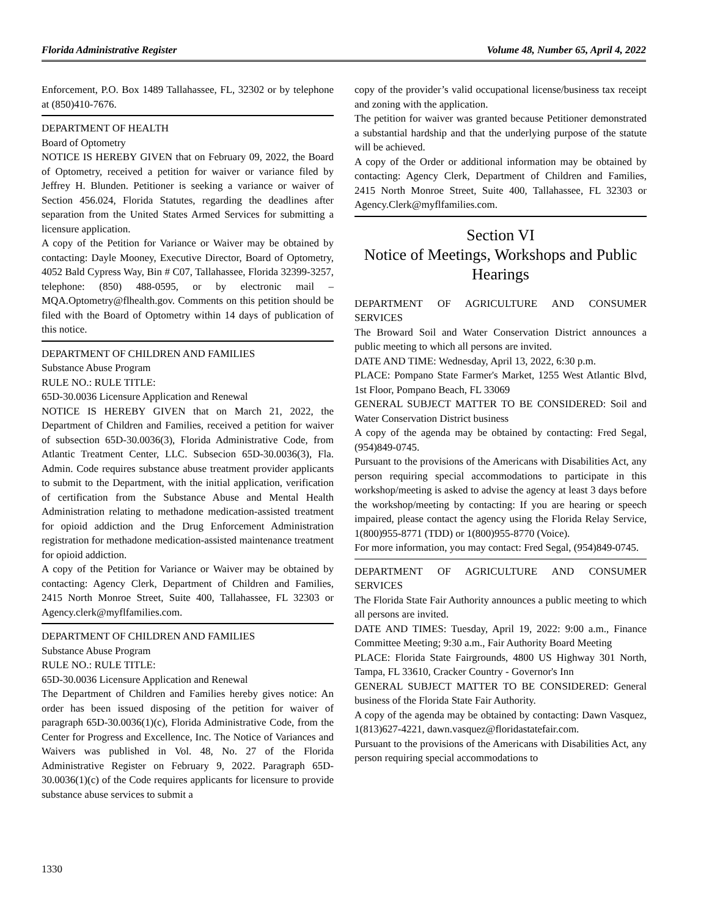Florida Administrative Register Volume 48, Number 65, April 4, 2022
Enforcement, P.O. Box 1489 Tallahassee, FL, 32302 or by telephone at (850)410-7676.
DEPARTMENT OF HEALTH
Board of Optometry
NOTICE IS HEREBY GIVEN that on February 09, 2022, the Board of Optometry, received a petition for waiver or variance filed by Jeffrey H. Blunden. Petitioner is seeking a variance or waiver of Section 456.024, Florida Statutes, regarding the deadlines after separation from the United States Armed Services for submitting a licensure application.
A copy of the Petition for Variance or Waiver may be obtained by contacting: Dayle Mooney, Executive Director, Board of Optometry, 4052 Bald Cypress Way, Bin # C07, Tallahassee, Florida 32399-3257, telephone: (850) 488-0595, or by electronic mail – MQA.Optometry@flhealth.gov. Comments on this petition should be filed with the Board of Optometry within 14 days of publication of this notice.
DEPARTMENT OF CHILDREN AND FAMILIES
Substance Abuse Program
RULE NO.: RULE TITLE:
65D-30.0036 Licensure Application and Renewal
NOTICE IS HEREBY GIVEN that on March 21, 2022, the Department of Children and Families, received a petition for waiver of subsection 65D-30.0036(3), Florida Administrative Code, from Atlantic Treatment Center, LLC. Subsecion 65D-30.0036(3), Fla. Admin. Code requires substance abuse treatment provider applicants to submit to the Department, with the initial application, verification of certification from the Substance Abuse and Mental Health Administration relating to methadone medication-assisted treatment for opioid addiction and the Drug Enforcement Administration registration for methadone medication-assisted maintenance treatment for opioid addiction.
A copy of the Petition for Variance or Waiver may be obtained by contacting: Agency Clerk, Department of Children and Families, 2415 North Monroe Street, Suite 400, Tallahassee, FL 32303 or Agency.clerk@myflfamilies.com.
DEPARTMENT OF CHILDREN AND FAMILIES
Substance Abuse Program
RULE NO.: RULE TITLE:
65D-30.0036 Licensure Application and Renewal
The Department of Children and Families hereby gives notice: An order has been issued disposing of the petition for waiver of paragraph 65D-30.0036(1)(c), Florida Administrative Code, from the Center for Progress and Excellence, Inc. The Notice of Variances and Waivers was published in Vol. 48, No. 27 of the Florida Administrative Register on February 9, 2022. Paragraph 65D-30.0036(1)(c) of the Code requires applicants for licensure to provide substance abuse services to submit a
copy of the provider’s valid occupational license/business tax receipt and zoning with the application.
The petition for waiver was granted because Petitioner demonstrated a substantial hardship and that the underlying purpose of the statute will be achieved.
A copy of the Order or additional information may be obtained by contacting: Agency Clerk, Department of Children and Families, 2415 North Monroe Street, Suite 400, Tallahassee, FL 32303 or Agency.Clerk@myflfamilies.com.
Section VI
Notice of Meetings, Workshops and Public Hearings
DEPARTMENT OF AGRICULTURE AND CONSUMER SERVICES
The Broward Soil and Water Conservation District announces a public meeting to which all persons are invited.
DATE AND TIME: Wednesday, April 13, 2022, 6:30 p.m.
PLACE: Pompano State Farmer's Market, 1255 West Atlantic Blvd, 1st Floor, Pompano Beach, FL 33069
GENERAL SUBJECT MATTER TO BE CONSIDERED: Soil and Water Conservation District business
A copy of the agenda may be obtained by contacting: Fred Segal, (954)849-0745.
Pursuant to the provisions of the Americans with Disabilities Act, any person requiring special accommodations to participate in this workshop/meeting is asked to advise the agency at least 3 days before the workshop/meeting by contacting: If you are hearing or speech impaired, please contact the agency using the Florida Relay Service, 1(800)955-8771 (TDD) or 1(800)955-8770 (Voice).
For more information, you may contact: Fred Segal, (954)849-0745.
DEPARTMENT OF AGRICULTURE AND CONSUMER SERVICES
The Florida State Fair Authority announces a public meeting to which all persons are invited.
DATE AND TIMES: Tuesday, April 19, 2022: 9:00 a.m., Finance Committee Meeting; 9:30 a.m., Fair Authority Board Meeting
PLACE: Florida State Fairgrounds, 4800 US Highway 301 North, Tampa, FL 33610, Cracker Country - Governor's Inn
GENERAL SUBJECT MATTER TO BE CONSIDERED: General business of the Florida State Fair Authority.
A copy of the agenda may be obtained by contacting: Dawn Vasquez, 1(813)627-4221, dawn.vasquez@floridastatefair.com.
Pursuant to the provisions of the Americans with Disabilities Act, any person requiring special accommodations to
1330